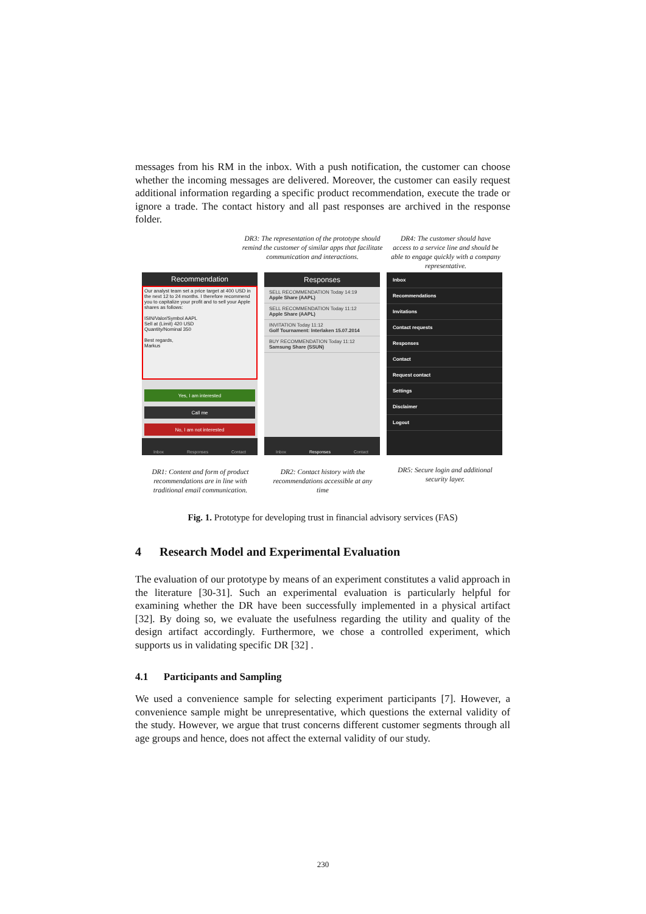messages from his RM in the inbox. With a push notification, the customer can choose whether the incoming messages are delivered. Moreover, the customer can easily request additional information regarding a specific product recommendation, execute the trade or ignore a trade. The contact history and all past responses are archived in the response folder.
DR3: The representation of the prototype should remind the customer of similar apps that facilitate communication and interactions.
DR4: The customer should have access to a service line and should be able to engage quickly with a company representative.
Recommendation
Our analyst team set a price target at 400 USD in the next 12 to 24 months. I therefore recommend you to capitalize your profit and to sell your Apple shares as follows:
ISIN/Valor/Symbol AAPL
Sell at (Limit) 420 USD
Quantity/Nominal 350
Best regards,
Markus
Yes, I am interested
Call me
No, I am not interested
Inbox Responses Contact
Responses
SELL RECOMMENDATION Today 14:19
Apple Share (AAPL)
SELL RECOMMENDATION Today 11:12
Apple Share (AAPL)
INVITATION Today 11:12
Golf Tournament: Interlaken 15.07.2014
BUY RECOMMENDATION Today 11:12
Samsung Share (SSUN)
Inbox Responses Contact
Inbox
Recommendations
Invitations
Contact requests
Responses
Contact
Request contact
Settings
Disclaimer
Logout
DR1: Content and form of product recommendations are in line with traditional email communication.
DR2: Contact history with the recommendations accessible at any time
DR5: Secure login and additional security layer.
Fig. 1. Prototype for developing trust in financial advisory services (FAS)
4 Research Model and Experimental Evaluation
The evaluation of our prototype by means of an experiment constitutes a valid approach in the literature [30-31]. Such an experimental evaluation is particularly helpful for examining whether the DR have been successfully implemented in a physical artifact [32]. By doing so, we evaluate the usefulness regarding the utility and quality of the design artifact accordingly. Furthermore, we chose a controlled experiment, which supports us in validating specific DR [32] .
4.1 Participants and Sampling
We used a convenience sample for selecting experiment participants [7]. However, a convenience sample might be unrepresentative, which questions the external validity of the study. However, we argue that trust concerns different customer segments through all age groups and hence, does not affect the external validity of our study.
230